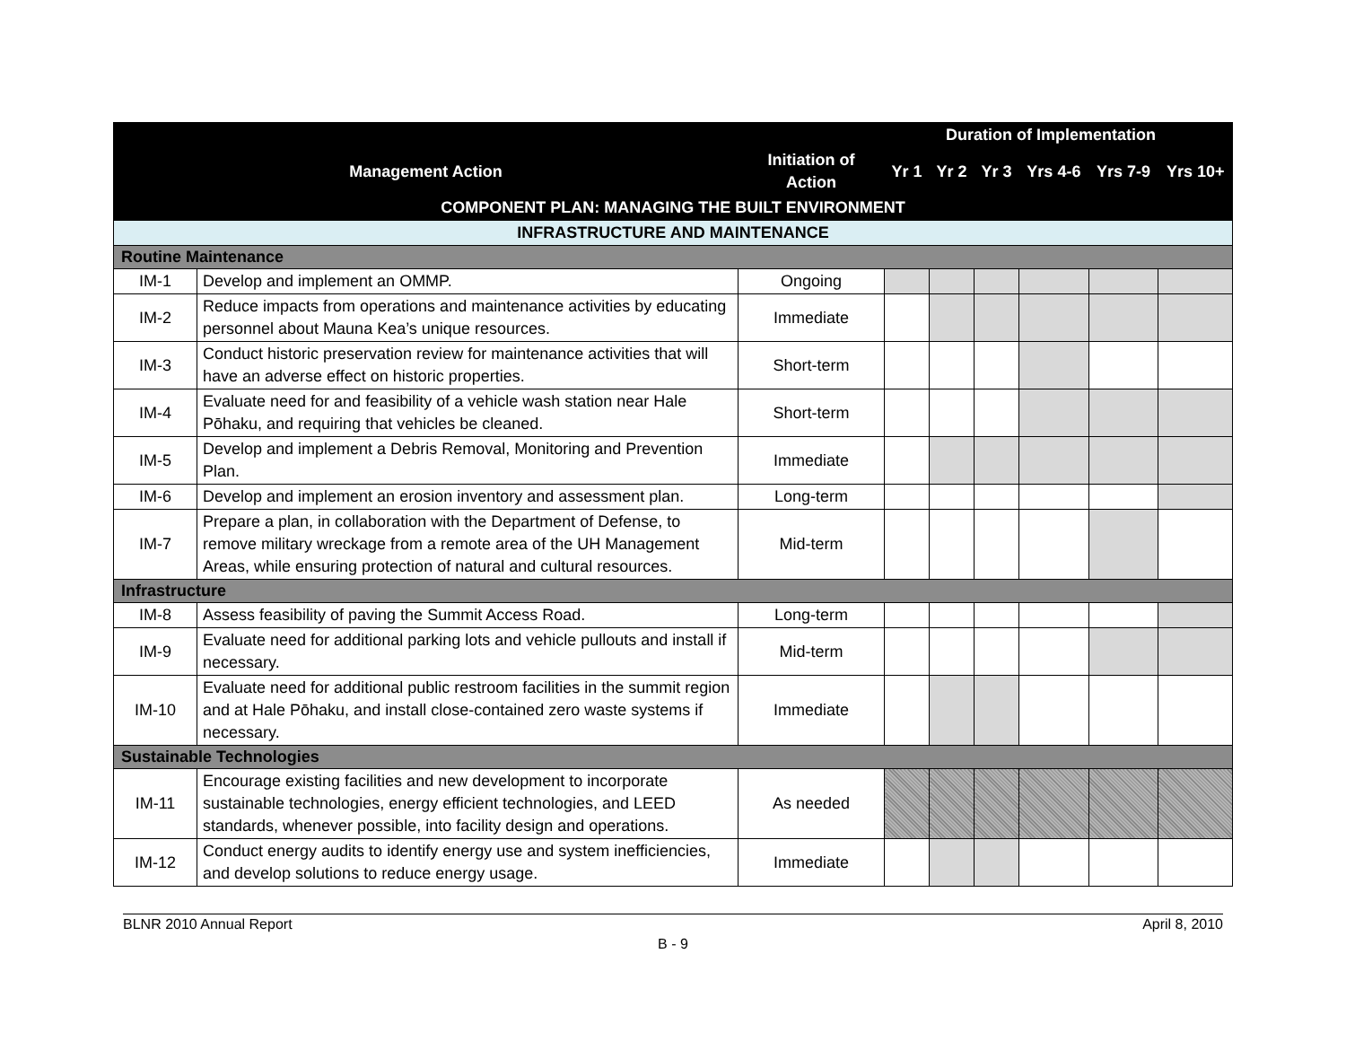| | | | Duration of Implementation | | | | | |
| --- | --- | --- | --- | --- | --- | --- | --- | --- |
| Management Action | | Initiation of Action | Yr 1 | Yr 2 | Yr 3 | Yrs 4-6 | Yrs 7-9 | Yrs 10+ |
| COMPONENT PLAN: MANAGING THE BUILT ENVIRONMENT | | | | | | | | |
| INFRASTRUCTURE AND MAINTENANCE | | | | | | | | |
| Routine Maintenance | | | | | | | | |
| IM-1 | Develop and implement an OMMP. | Ongoing | | | | | | |
| IM-2 | Reduce impacts from operations and maintenance activities by educating personnel about Mauna Kea’s unique resources. | Immediate | | | | | | |
| IM-3 | Conduct historic preservation review for maintenance activities that will have an adverse effect on historic properties. | Short-term | | | | | | |
| IM-4 | Evaluate need for and feasibility of a vehicle wash station near Hale Pōhaku, and requiring that vehicles be cleaned. | Short-term | | | | | | |
| IM-5 | Develop and implement a Debris Removal, Monitoring and Prevention Plan. | Immediate | | | | | | |
| IM-6 | Develop and implement an erosion inventory and assessment plan. | Long-term | | | | | | |
| IM-7 | Prepare a plan, in collaboration with the Department of Defense, to remove military wreckage from a remote area of the UH Management Areas, while ensuring protection of natural and cultural resources. | Mid-term | | | | | | |
| Infrastructure | | | | | | | | |
| IM-8 | Assess feasibility of paving the Summit Access Road. | Long-term | | | | | | |
| IM-9 | Evaluate need for additional parking lots and vehicle pullouts and install if necessary. | Mid-term | | | | | | |
| IM-10 | Evaluate need for additional public restroom facilities in the summit region and at Hale Pōhaku, and install close-contained zero waste systems if necessary. | Immediate | | | | | | |
| Sustainable Technologies | | | | | | | | |
| IM-11 | Encourage existing facilities and new development to incorporate sustainable technologies, energy efficient technologies, and LEED standards, whenever possible, into facility design and operations. | As needed | | | | | | |
| IM-12 | Conduct energy audits to identify energy use and system inefficiencies, and develop solutions to reduce energy usage. | Immediate | | | | | | |
BLNR 2010 Annual Report April 8, 2010
B - 9